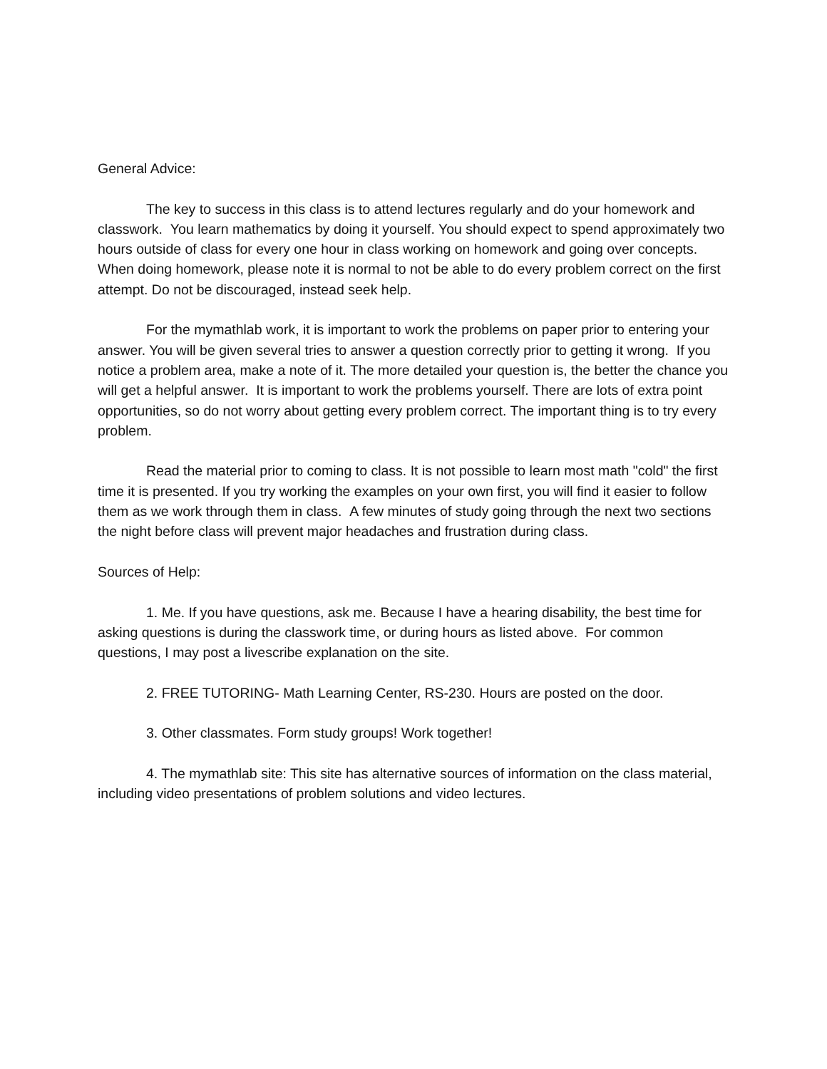General Advice:
The key to success in this class is to attend lectures regularly and do your homework and classwork. You learn mathematics by doing it yourself. You should expect to spend approximately two hours outside of class for every one hour in class working on homework and going over concepts. When doing homework, please note it is normal to not be able to do every problem correct on the first attempt. Do not be discouraged, instead seek help.
For the mymathlab work, it is important to work the problems on paper prior to entering your answer. You will be given several tries to answer a question correctly prior to getting it wrong. If you notice a problem area, make a note of it. The more detailed your question is, the better the chance you will get a helpful answer. It is important to work the problems yourself. There are lots of extra point opportunities, so do not worry about getting every problem correct. The important thing is to try every problem.
Read the material prior to coming to class. It is not possible to learn most math "cold" the first time it is presented. If you try working the examples on your own first, you will find it easier to follow them as we work through them in class. A few minutes of study going through the next two sections the night before class will prevent major headaches and frustration during class.
Sources of Help:
1. Me. If you have questions, ask me. Because I have a hearing disability, the best time for asking questions is during the classwork time, or during hours as listed above. For common questions, I may post a livescribe explanation on the site.
2. FREE TUTORING- Math Learning Center, RS-230. Hours are posted on the door.
3. Other classmates. Form study groups! Work together!
4. The mymathlab site: This site has alternative sources of information on the class material, including video presentations of problem solutions and video lectures.